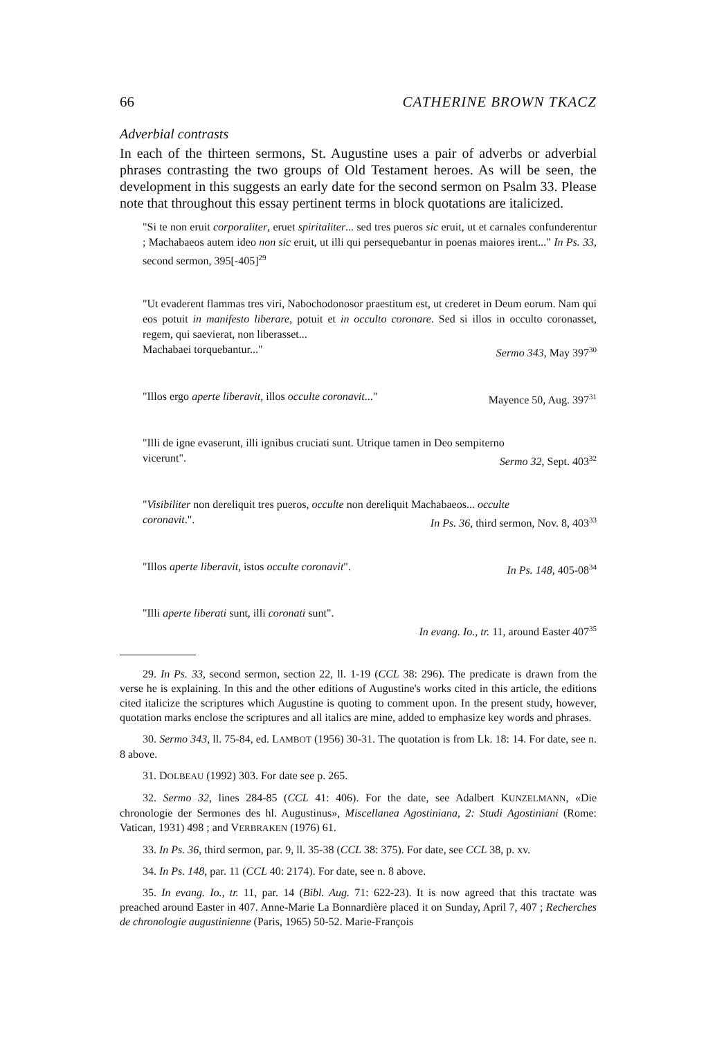66 CATHERINE BROWN TKACZ
Adverbial contrasts
In each of the thirteen sermons, St. Augustine uses a pair of adverbs or adverbial phrases contrasting the two groups of Old Testament heroes. As will be seen, the development in this suggests an early date for the second sermon on Psalm 33. Please note that throughout this essay pertinent terms in block quotations are italicized.
"Si te non eruit corporaliter, eruet spiritaliter... sed tres pueros sic eruit, ut et carnales confunderentur ; Machabaeos autem ideo non sic eruit, ut illi qui persequebantur in poenas maiores irent..." In Ps. 33, second sermon, 395[-405]<sup>29</sup>
"Ut evaderent flammas tres viri, Nabochodonosor praestitum est, ut crederet in Deum eorum. Nam qui eos potuit in manifesto liberare, potuit et in occulto coronare. Sed si illos in occulto coronasset, regem, qui saevierat, non liberasset...
Machabaei torquebantur..." Sermo 343, May 397<sup>30</sup>
"Illos ergo aperte liberavit, illos occulte coronavit..." Mayence 50, Aug. 397<sup>31</sup>
"Illi de igne evaserunt, illi ignibus cruciati sunt. Utrique tamen in Deo sempiterno
vicerunt". Sermo 32, Sept. 403<sup>32</sup>
"Visibiliter non dereliquit tres pueros, occulte non dereliquit Machabaeos... occulte
coronavit.". In Ps. 36, third sermon, Nov. 8, 403<sup>33</sup>
"Illos aperte liberavit, istos occulte coronavit". In Ps. 148, 405-08<sup>34</sup>
"Illi aperte liberati sunt, illi coronati sunt".
In evang. Io., tr. 11, around Easter 407<sup>35</sup>
29. In Ps. 33, second sermon, section 22, ll. 1-19 (CCL 38: 296). The predicate is drawn from the verse he is explaining. In this and the other editions of Augustine's works cited in this article, the editions cited italicize the scriptures which Augustine is quoting to comment upon. In the present study, however, quotation marks enclose the scriptures and all italics are mine, added to emphasize key words and phrases.
30. Sermo 343, ll. 75-84, ed. LAMBOT (1956) 30-31. The quotation is from Lk. 18: 14. For date, see n. 8 above.
31. DOLBEAU (1992) 303. For date see p. 265.
32. Sermo 32, lines 284-85 (CCL 41: 406). For the date, see Adalbert KUNZELMANN, «Die chronologie der Sermones des hl. Augustinus», Miscellanea Agostiniana, 2: Studi Agostiniani (Rome: Vatican, 1931) 498 ; and VERBRAKEN (1976) 61.
33. In Ps. 36, third sermon, par. 9, ll. 35-38 (CCL 38: 375). For date, see CCL 38, p. xv.
34. In Ps. 148, par. 11 (CCL 40: 2174). For date, see n. 8 above.
35. In evang. Io., tr. 11, par. 14 (Bibl. Aug. 71: 622-23). It is now agreed that this tractate was preached around Easter in 407. Anne-Marie La Bonnardière placed it on Sunday, April 7, 407 ; Recherches de chronologie augustinienne (Paris, 1965) 50-52. Marie-François